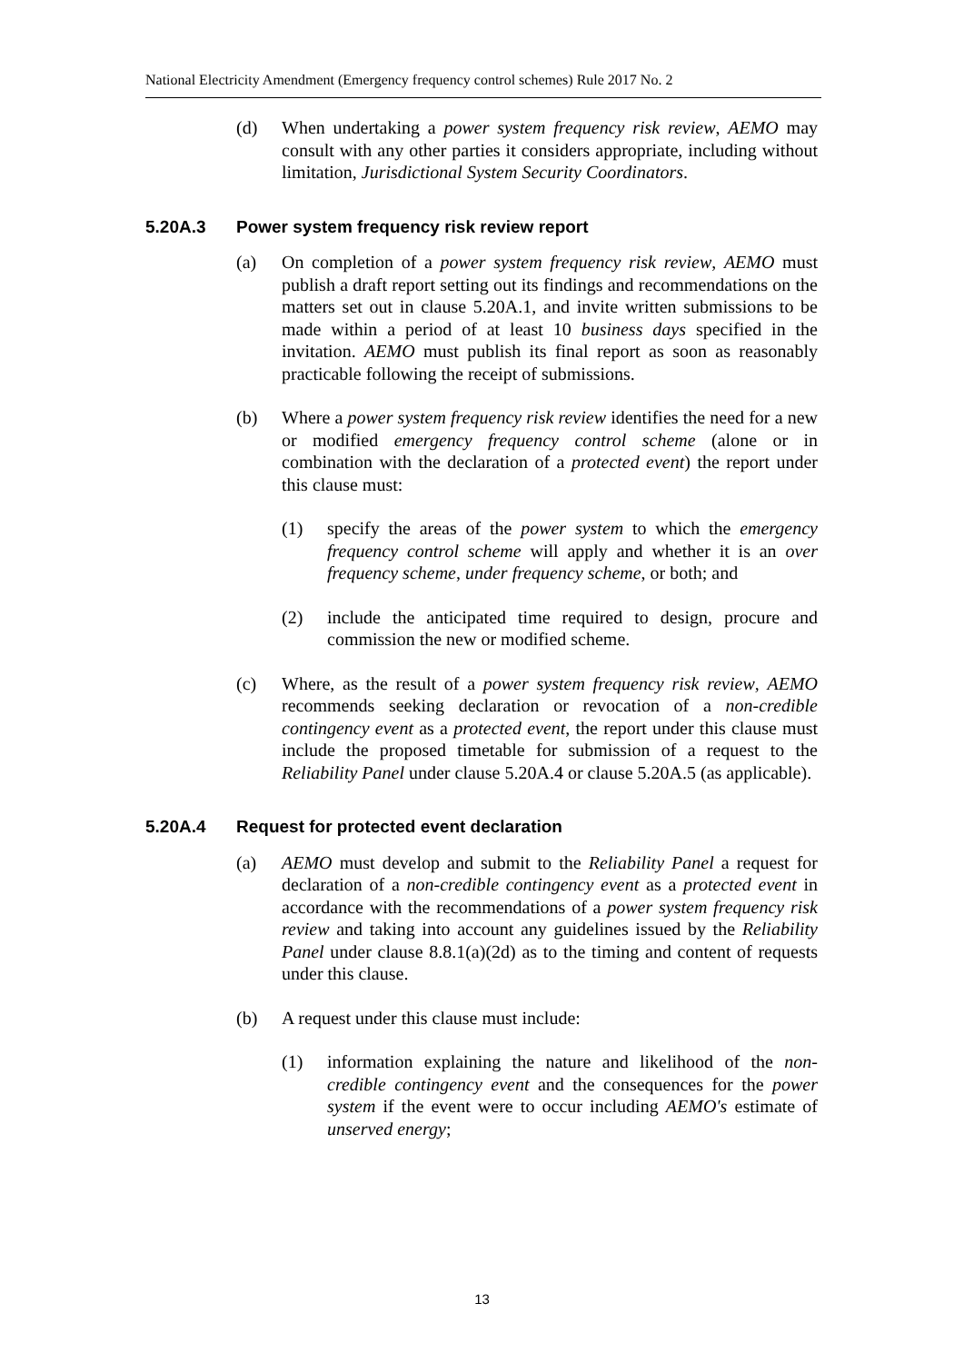National Electricity Amendment (Emergency frequency control schemes) Rule 2017 No. 2
(d) When undertaking a power system frequency risk review, AEMO may consult with any other parties it considers appropriate, including without limitation, Jurisdictional System Security Coordinators.
5.20A.3 Power system frequency risk review report
(a) On completion of a power system frequency risk review, AEMO must publish a draft report setting out its findings and recommendations on the matters set out in clause 5.20A.1, and invite written submissions to be made within a period of at least 10 business days specified in the invitation. AEMO must publish its final report as soon as reasonably practicable following the receipt of submissions.
(b) Where a power system frequency risk review identifies the need for a new or modified emergency frequency control scheme (alone or in combination with the declaration of a protected event) the report under this clause must:
(1) specify the areas of the power system to which the emergency frequency control scheme will apply and whether it is an over frequency scheme, under frequency scheme, or both; and
(2) include the anticipated time required to design, procure and commission the new or modified scheme.
(c) Where, as the result of a power system frequency risk review, AEMO recommends seeking declaration or revocation of a non-credible contingency event as a protected event, the report under this clause must include the proposed timetable for submission of a request to the Reliability Panel under clause 5.20A.4 or clause 5.20A.5 (as applicable).
5.20A.4 Request for protected event declaration
(a) AEMO must develop and submit to the Reliability Panel a request for declaration of a non-credible contingency event as a protected event in accordance with the recommendations of a power system frequency risk review and taking into account any guidelines issued by the Reliability Panel under clause 8.8.1(a)(2d) as to the timing and content of requests under this clause.
(b) A request under this clause must include:
(1) information explaining the nature and likelihood of the non-credible contingency event and the consequences for the power system if the event were to occur including AEMO's estimate of unserved energy;
13